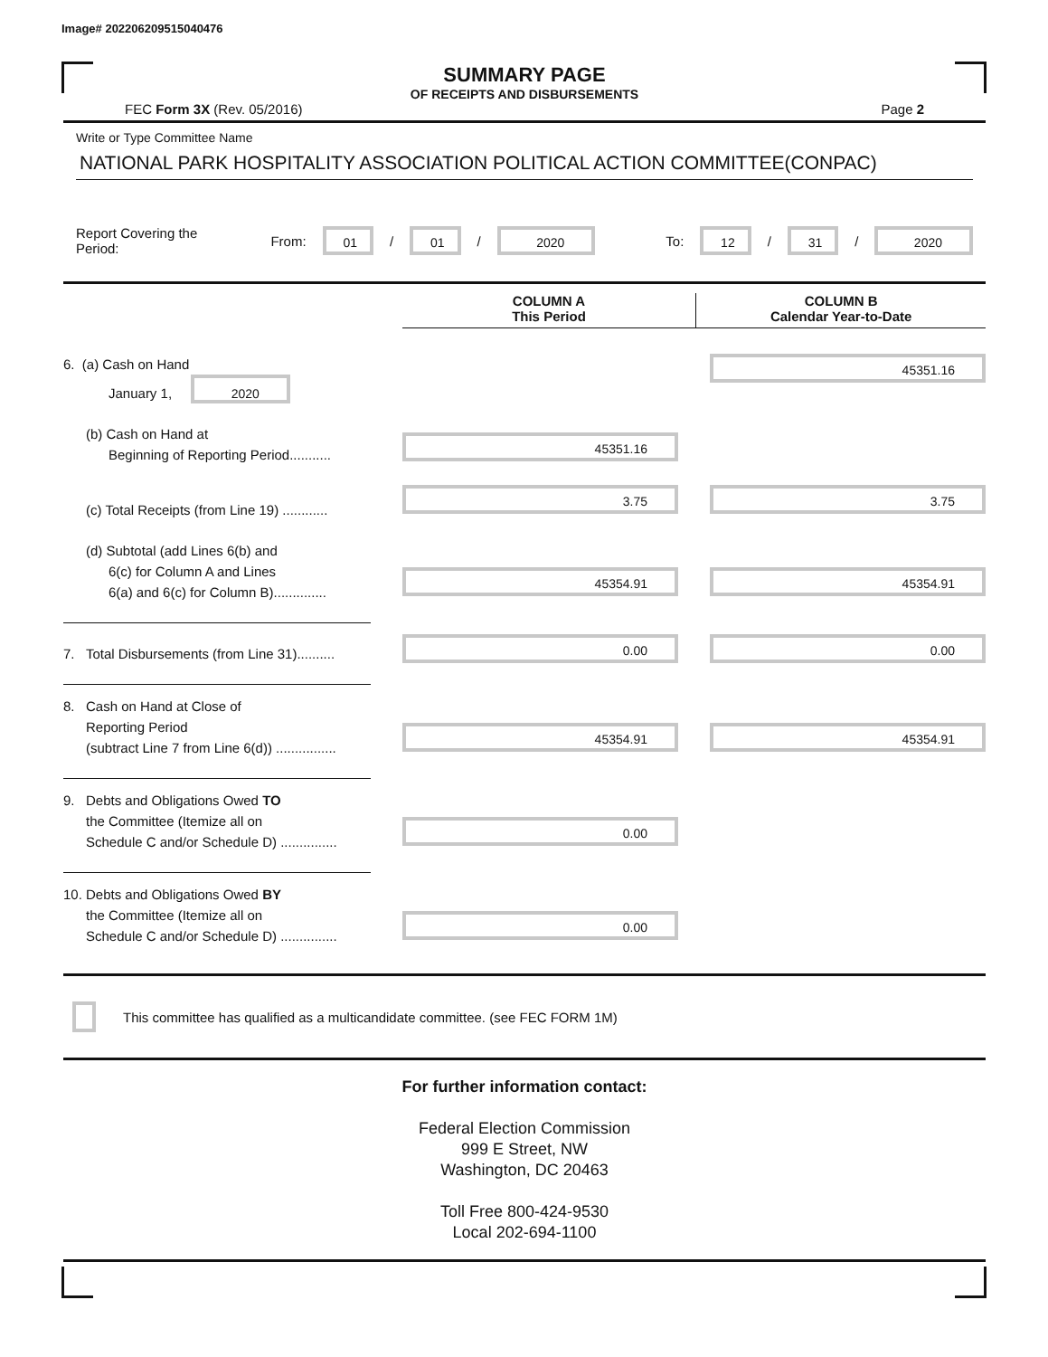Image# 202206209515040476
SUMMARY PAGE
OF RECEIPTS AND DISBURSEMENTS
FEC Form 3X (Rev. 05/2016) Page 2
Write or Type Committee Name
NATIONAL PARK HOSPITALITY ASSOCIATION POLITICAL ACTION COMMITTEE(CONPAC)
Report Covering the Period: From: 01 / 01 / 2020 To: 12 / 31 / 2020
COLUMN A
This Period
COLUMN B
Calendar Year-to-Date
6. (a) Cash on Hand
January 1, 2020
45351.16
(b) Cash on Hand at
Beginning of Reporting Period...........
45351.16
(c) Total Receipts (from Line 19) ............
3.75 3.75
(d) Subtotal (add Lines 6(b) and
6(c) for Column A and Lines
6(a) and 6(c) for Column B)..............
45354.91 45354.91
7. Total Disbursements (from Line 31)..........
0.00 0.00
8. Cash on Hand at Close of
Reporting Period
(subtract Line 7 from Line 6(d)) ................
45354.91 45354.91
9. Debts and Obligations Owed TO
the Committee (Itemize all on
Schedule C and/or Schedule D) ...............
0.00
10. Debts and Obligations Owed BY
the Committee (Itemize all on
Schedule C and/or Schedule D) ...............
0.00
This committee has qualified as a multicandidate committee. (see FEC FORM 1M)
For further information contact:
Federal Election Commission
999 E Street, NW
Washington, DC 20463
Toll Free 800-424-9530
Local 202-694-1100